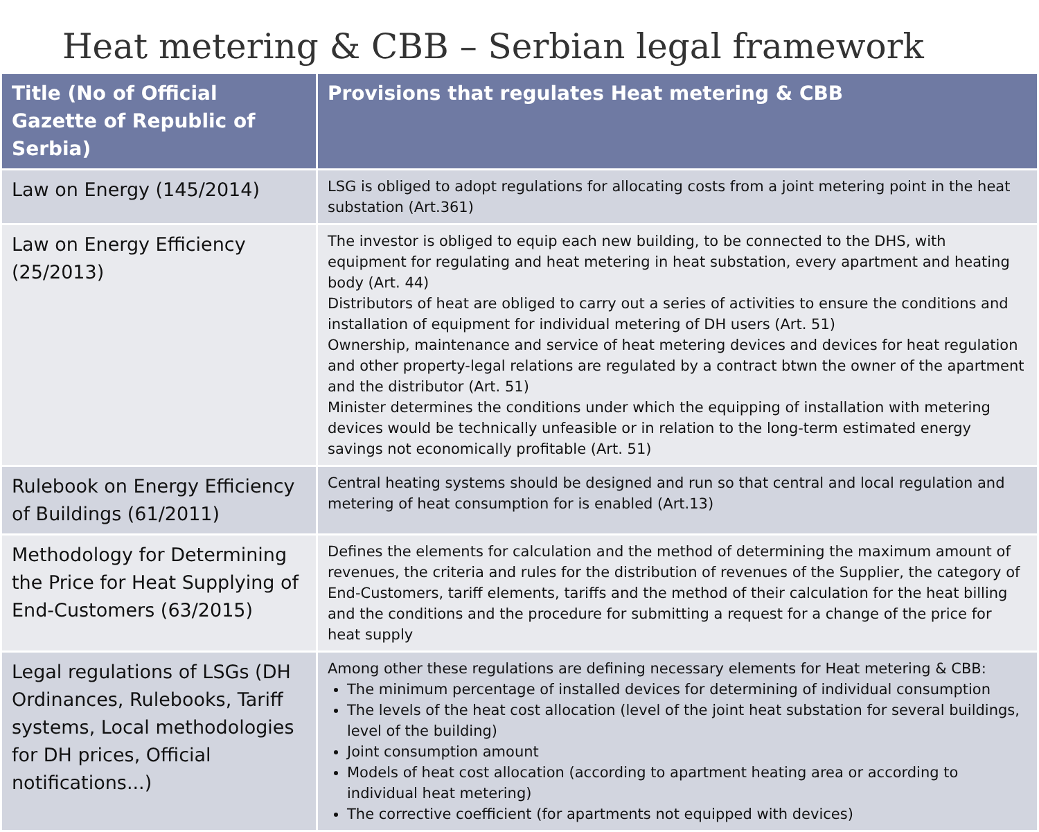Heat metering & CBB – Serbian legal framework
| Title (No of Official Gazette of Republic of Serbia) | Provisions that regulates Heat metering & CBB |
| --- | --- |
| Law on Energy (145/2014) | LSG is obliged to adopt regulations for allocating costs from a joint metering point in the heat substation (Art.361) |
| Law on Energy Efficiency (25/2013) | The investor is obliged to equip each new building, to be connected to the DHS, with equipment for regulating and heat metering in heat substation, every apartment and heating body (Art. 44) Distributors of heat are obliged to carry out a series of activities to ensure the conditions and installation of equipment for individual metering of DH users (Art. 51) Ownership, maintenance and service of heat metering devices and devices for heat regulation and other property-legal relations are regulated by a contract btwn the owner of the apartment and the distributor (Art. 51) Minister determines the conditions under which the equipping of installation with metering devices would be technically unfeasible or in relation to the long-term estimated energy savings not economically profitable (Art. 51) |
| Rulebook on Energy Efficiency of Buildings (61/2011) | Central heating systems should be designed and run so that central and local regulation and metering of heat consumption for is enabled (Art.13) |
| Methodology for Determining the Price for Heat Supplying of End-Customers (63/2015) | Defines the elements for calculation and the method of determining the maximum amount of revenues, the criteria and rules for the distribution of revenues of the Supplier, the category of End-Customers, tariff elements, tariffs and the method of their calculation for the heat billing and the conditions and the procedure for submitting a request for a change of the price for heat supply |
| Legal regulations of LSGs (DH Ordinances, Rulebooks, Tariff systems, Local methodologies for DH prices, Official notifications...) | Among other these regulations are defining necessary elements for Heat metering & CBB: The minimum percentage of installed devices for determining of individual consumption The levels of the heat cost allocation (level of the joint heat substation for several buildings, level of the building) Joint consumption amount Models of heat cost allocation (according to apartment heating area or according to individual heat metering) The corrective coefficient (for apartments not equipped with devices) |